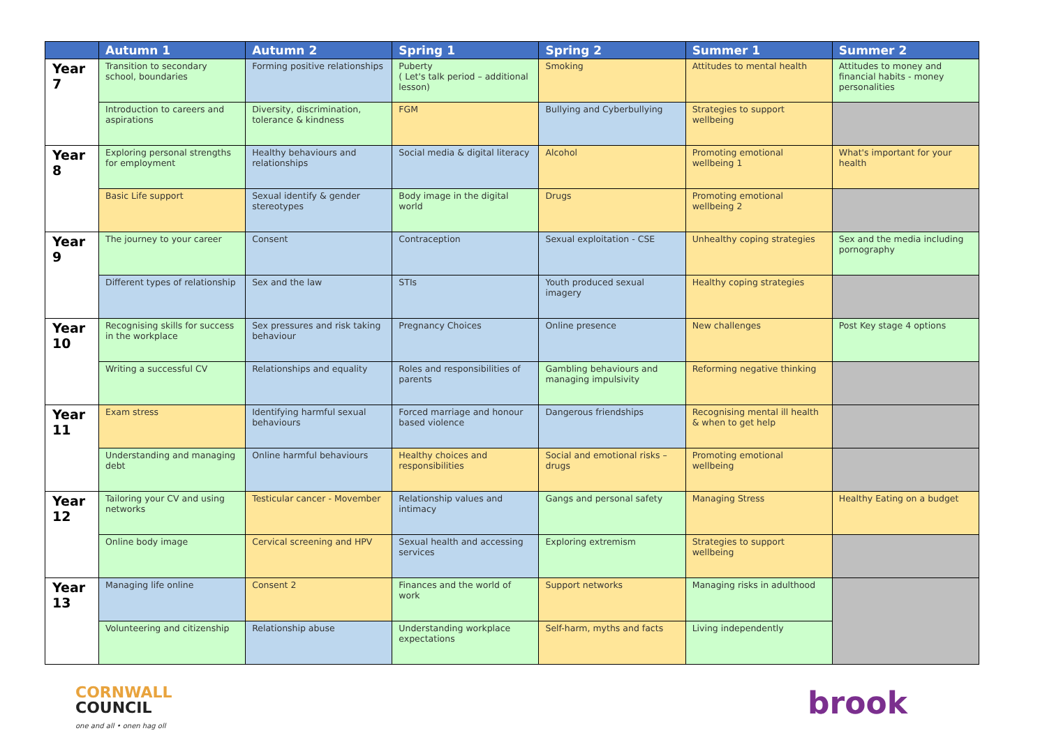| | Autumn 1 | Autumn 2 | Spring 1 | Spring 2 | Summer 1 | Summer 2 |
| --- | --- | --- | --- | --- | --- | --- |
| Year 7 | Transition to secondary school, boundaries | Forming positive relationships | Puberty ( Let's talk period – additional lesson) | Smoking | Attitudes to mental health | Attitudes to money and financial habits - money personalities |
| | Introduction to careers and aspirations | Diversity, discrimination, tolerance & kindness | FGM | Bullying and Cyberbullying | Strategies to support wellbeing | |
| Year 8 | Exploring personal strengths for employment | Healthy behaviours and relationships | Social media & digital literacy | Alcohol | Promoting emotional wellbeing 1 | What's important for your health |
| | Basic Life support | Sexual identify & gender stereotypes | Body image in the digital world | Drugs | Promoting emotional wellbeing 2 | |
| Year 9 | The journey to your career | Consent | Contraception | Sexual exploitation - CSE | Unhealthy coping strategies | Sex and the media including pornography |
| | Different types of relationship | Sex and the law | STIs | Youth produced sexual imagery | Healthy coping strategies | |
| Year 10 | Recognising skills for success in the workplace | Sex pressures and risk taking behaviour | Pregnancy Choices | Online presence | New challenges | Post Key stage 4 options |
| | Writing a successful CV | Relationships and equality | Roles and responsibilities of parents | Gambling behaviours and managing impulsivity | Reforming negative thinking | |
| Year 11 | Exam stress | Identifying harmful sexual behaviours | Forced marriage and honour based violence | Dangerous friendships | Recognising mental ill health & when to get help | |
| | Understanding and managing debt | Online harmful behaviours | Healthy choices and responsibilities | Social and emotional risks – drugs | Promoting emotional wellbeing | |
| Year 12 | Tailoring your CV and using networks | Testicular cancer - Movember | Relationship values and intimacy | Gangs and personal safety | Managing Stress | Healthy Eating on a budget |
| | Online body image | Cervical screening and HPV | Sexual health and accessing services | Exploring extremism | Strategies to support wellbeing | |
| Year 13 | Managing life online | Consent 2 | Finances and the world of work | Support networks | Managing risks in adulthood | |
| | Volunteering and citizenship | Relationship abuse | Understanding workplace expectations | Self-harm, myths and facts | Living independently | |
CORNWALL
COUNCIL
one and all • onen hag oll
brook